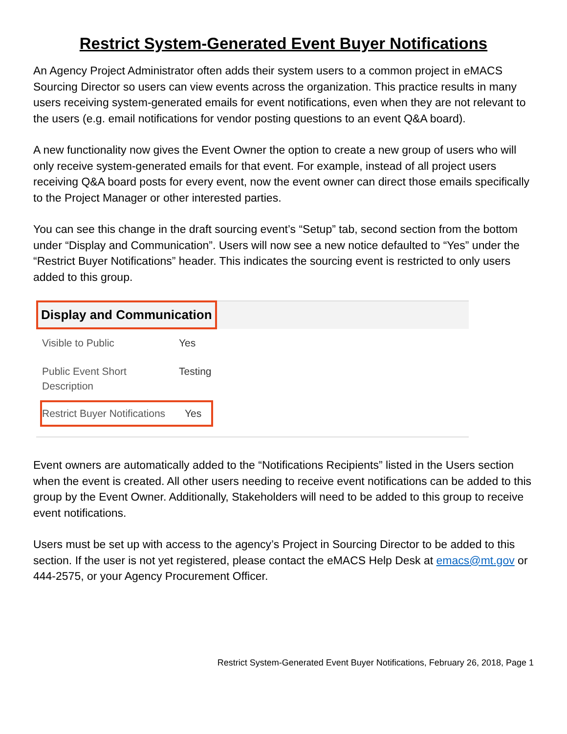Restrict System-Generated Event Buyer Notifications
An Agency Project Administrator often adds their system users to a common project in eMACS Sourcing Director so users can view events across the organization. This practice results in many users receiving system-generated emails for event notifications, even when they are not relevant to the users (e.g. email notifications for vendor posting questions to an event Q&A board).
A new functionality now gives the Event Owner the option to create a new group of users who will only receive system-generated emails for that event. For example, instead of all project users receiving Q&A board posts for every event, now the event owner can direct those emails specifically to the Project Manager or other interested parties.
You can see this change in the draft sourcing event’s “Setup” tab, second section from the bottom under “Display and Communication”. Users will now see a new notice defaulted to “Yes” under the “Restrict Buyer Notifications” header. This indicates the sourcing event is restricted to only users added to this group.
Display and Communication
Visible to Public Yes
Public Event Short
Description
Testing
Restrict Buyer Notifications
Yes
Event owners are automatically added to the “Notifications Recipients” listed in the Users section when the event is created. All other users needing to receive event notifications can be added to this group by the Event Owner. Additionally, Stakeholders will need to be added to this group to receive event notifications.
Users must be set up with access to the agency’s Project in Sourcing Director to be added to this section. If the user is not yet registered, please contact the eMACS Help Desk at emacs@mt.gov or 444-2575, or your Agency Procurement Officer.
Restrict System-Generated Event Buyer Notifications, February 26, 2018, Page 1